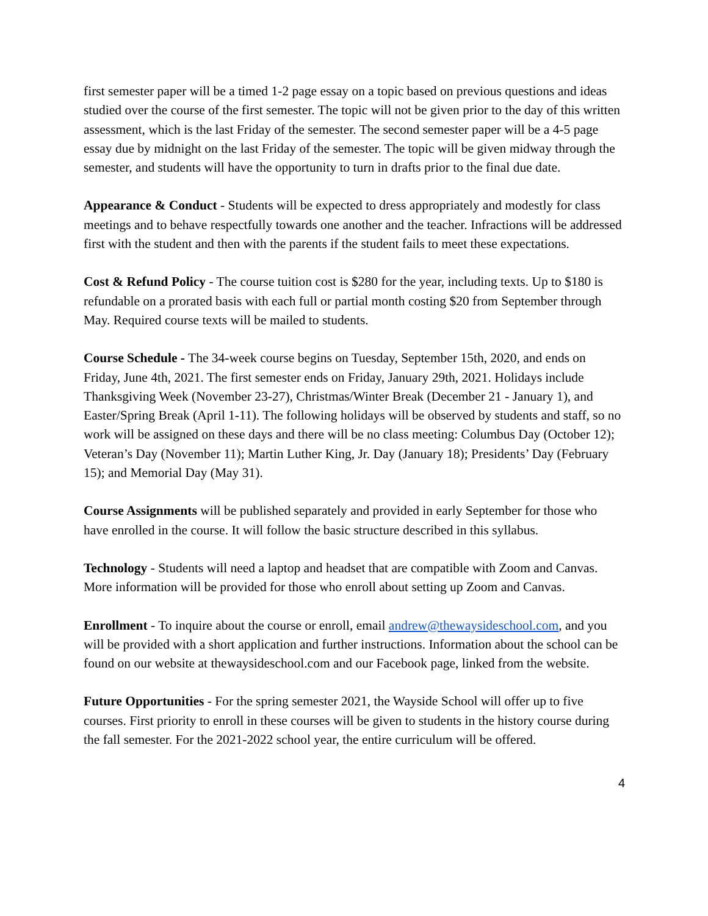first semester paper will be a timed 1-2 page essay on a topic based on previous questions and ideas studied over the course of the first semester. The topic will not be given prior to the day of this written assessment, which is the last Friday of the semester. The second semester paper will be a 4-5 page essay due by midnight on the last Friday of the semester. The topic will be given midway through the semester, and students will have the opportunity to turn in drafts prior to the final due date.
Appearance & Conduct - Students will be expected to dress appropriately and modestly for class meetings and to behave respectfully towards one another and the teacher. Infractions will be addressed first with the student and then with the parents if the student fails to meet these expectations.
Cost & Refund Policy - The course tuition cost is $280 for the year, including texts. Up to $180 is refundable on a prorated basis with each full or partial month costing $20 from September through May. Required course texts will be mailed to students.
Course Schedule - The 34-week course begins on Tuesday, September 15th, 2020, and ends on Friday, June 4th, 2021. The first semester ends on Friday, January 29th, 2021. Holidays include Thanksgiving Week (November 23-27), Christmas/Winter Break (December 21 - January 1), and Easter/Spring Break (April 1-11). The following holidays will be observed by students and staff, so no work will be assigned on these days and there will be no class meeting: Columbus Day (October 12); Veteran’s Day (November 11); Martin Luther King, Jr. Day (January 18); Presidents’ Day (February 15); and Memorial Day (May 31).
Course Assignments will be published separately and provided in early September for those who have enrolled in the course. It will follow the basic structure described in this syllabus.
Technology - Students will need a laptop and headset that are compatible with Zoom and Canvas. More information will be provided for those who enroll about setting up Zoom and Canvas.
Enrollment - To inquire about the course or enroll, email andrew@thewaysideschool.com, and you will be provided with a short application and further instructions. Information about the school can be found on our website at thewaysideschool.com and our Facebook page, linked from the website.
Future Opportunities - For the spring semester 2021, the Wayside School will offer up to five courses. First priority to enroll in these courses will be given to students in the history course during the fall semester. For the 2021-2022 school year, the entire curriculum will be offered.
4